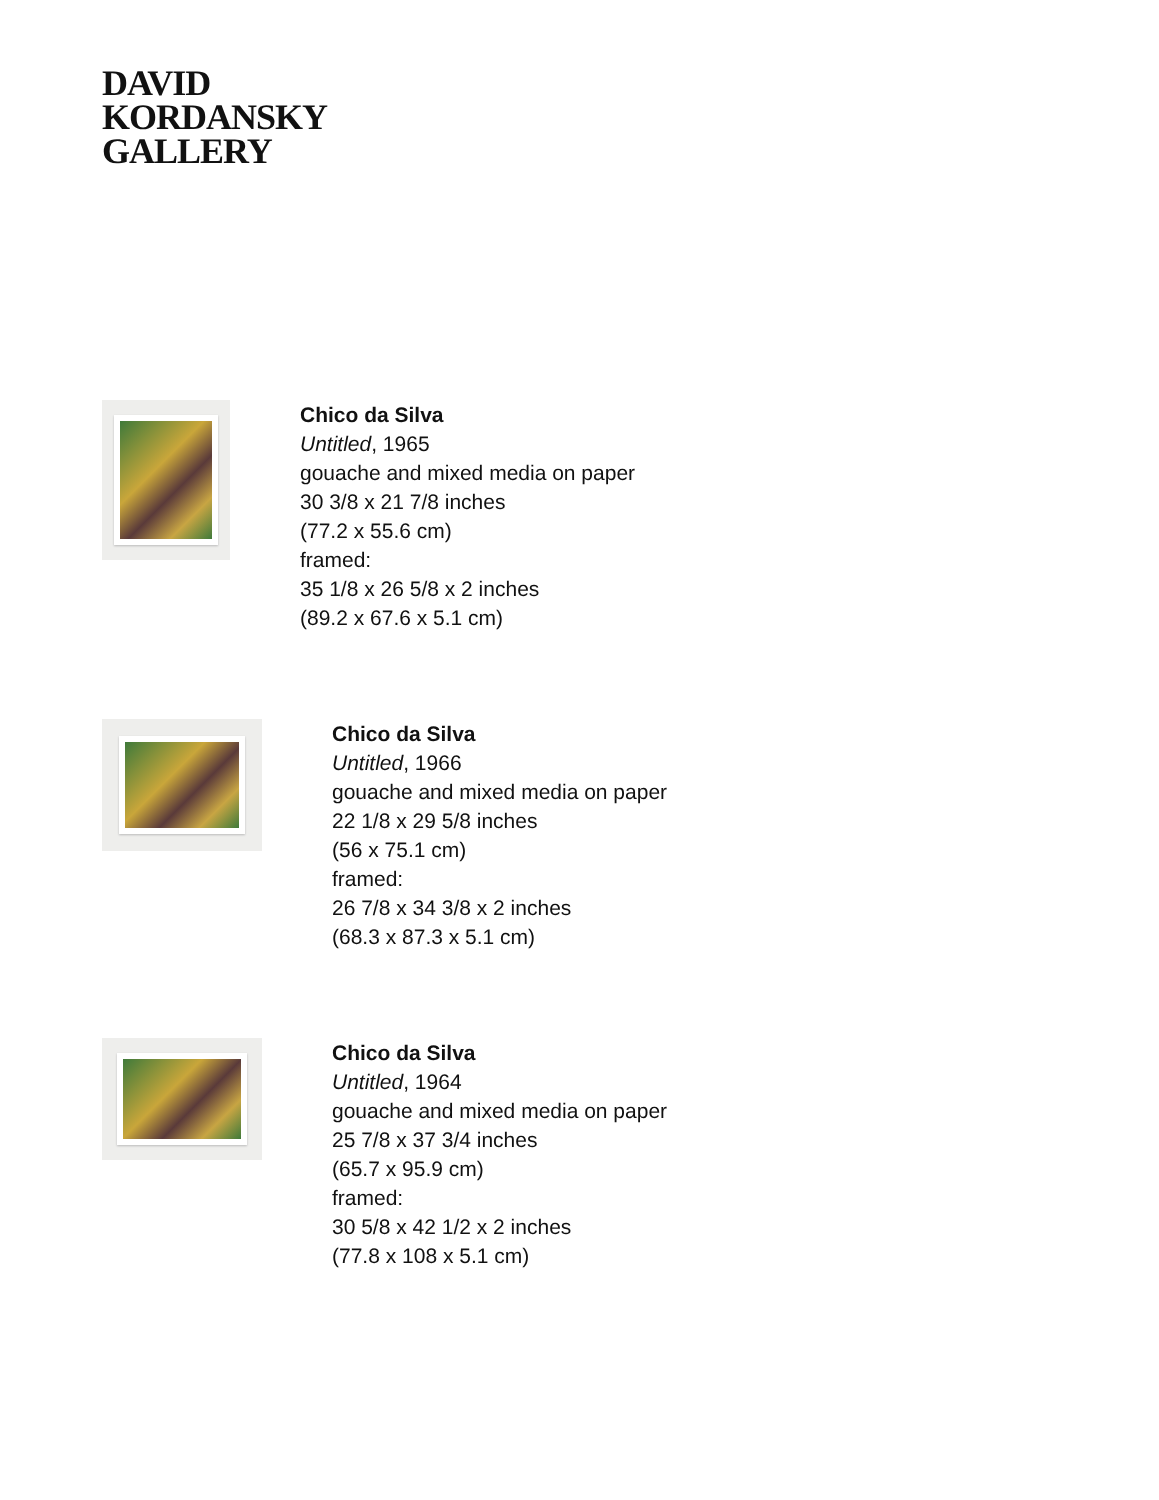DAVID
KORDANSKY
GALLERY
Chico da Silva
Untitled, 1965
gouache and mixed media on paper
30 3/8 x 21 7/8 inches
(77.2 x 55.6 cm)
framed:
35 1/8 x 26 5/8 x 2 inches
(89.2 x 67.6 x 5.1 cm)
Chico da Silva
Untitled, 1966
gouache and mixed media on paper
22 1/8 x 29 5/8 inches
(56 x 75.1 cm)
framed:
26 7/8 x 34 3/8 x 2 inches
(68.3 x 87.3 x 5.1 cm)
Chico da Silva
Untitled, 1964
gouache and mixed media on paper
25 7/8 x 37 3/4 inches
(65.7 x 95.9 cm)
framed:
30 5/8 x 42 1/2 x 2 inches
(77.8 x 108 x 5.1 cm)